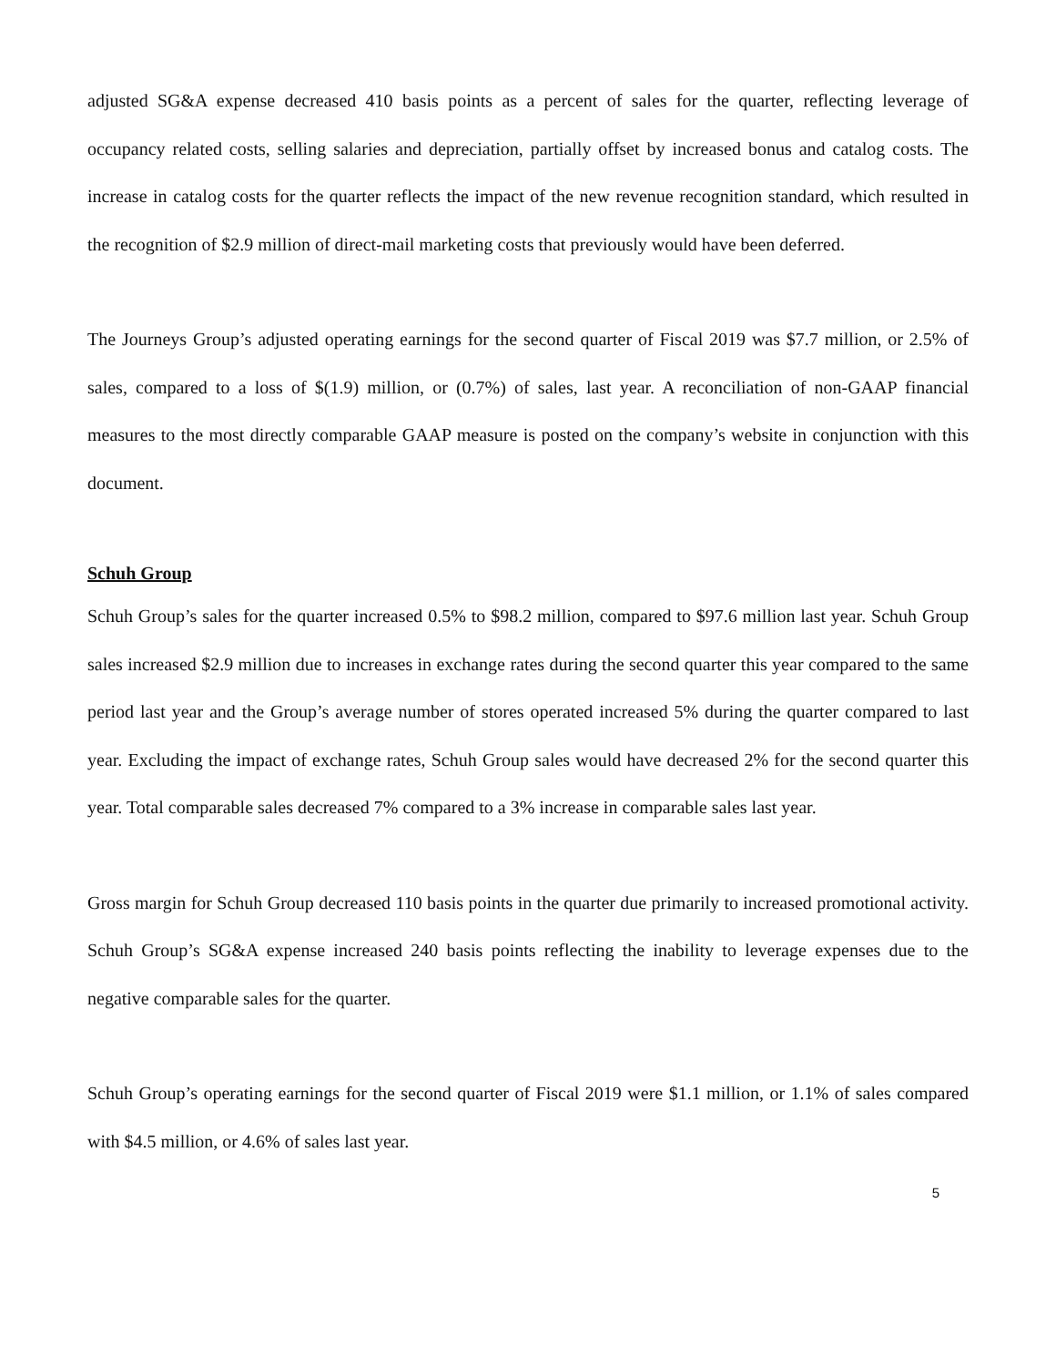adjusted SG&A expense decreased 410 basis points as a percent of sales for the quarter, reflecting leverage of occupancy related costs, selling salaries and depreciation, partially offset by increased bonus and catalog costs. The increase in catalog costs for the quarter reflects the impact of the new revenue recognition standard, which resulted in the recognition of $2.9 million of direct-mail marketing costs that previously would have been deferred.
The Journeys Group’s adjusted operating earnings for the second quarter of Fiscal 2019 was $7.7 million, or 2.5% of sales, compared to a loss of $(1.9) million, or (0.7%) of sales, last year. A reconciliation of non-GAAP financial measures to the most directly comparable GAAP measure is posted on the company’s website in conjunction with this document.
Schuh Group
Schuh Group’s sales for the quarter increased 0.5% to $98.2 million, compared to $97.6 million last year. Schuh Group sales increased $2.9 million due to increases in exchange rates during the second quarter this year compared to the same period last year and the Group’s average number of stores operated increased 5% during the quarter compared to last year. Excluding the impact of exchange rates, Schuh Group sales would have decreased 2% for the second quarter this year. Total comparable sales decreased 7% compared to a 3% increase in comparable sales last year.
Gross margin for Schuh Group decreased 110 basis points in the quarter due primarily to increased promotional activity. Schuh Group’s SG&A expense increased 240 basis points reflecting the inability to leverage expenses due to the negative comparable sales for the quarter.
Schuh Group’s operating earnings for the second quarter of Fiscal 2019 were $1.1 million, or 1.1% of sales compared with $4.5 million, or 4.6% of sales last year.
5